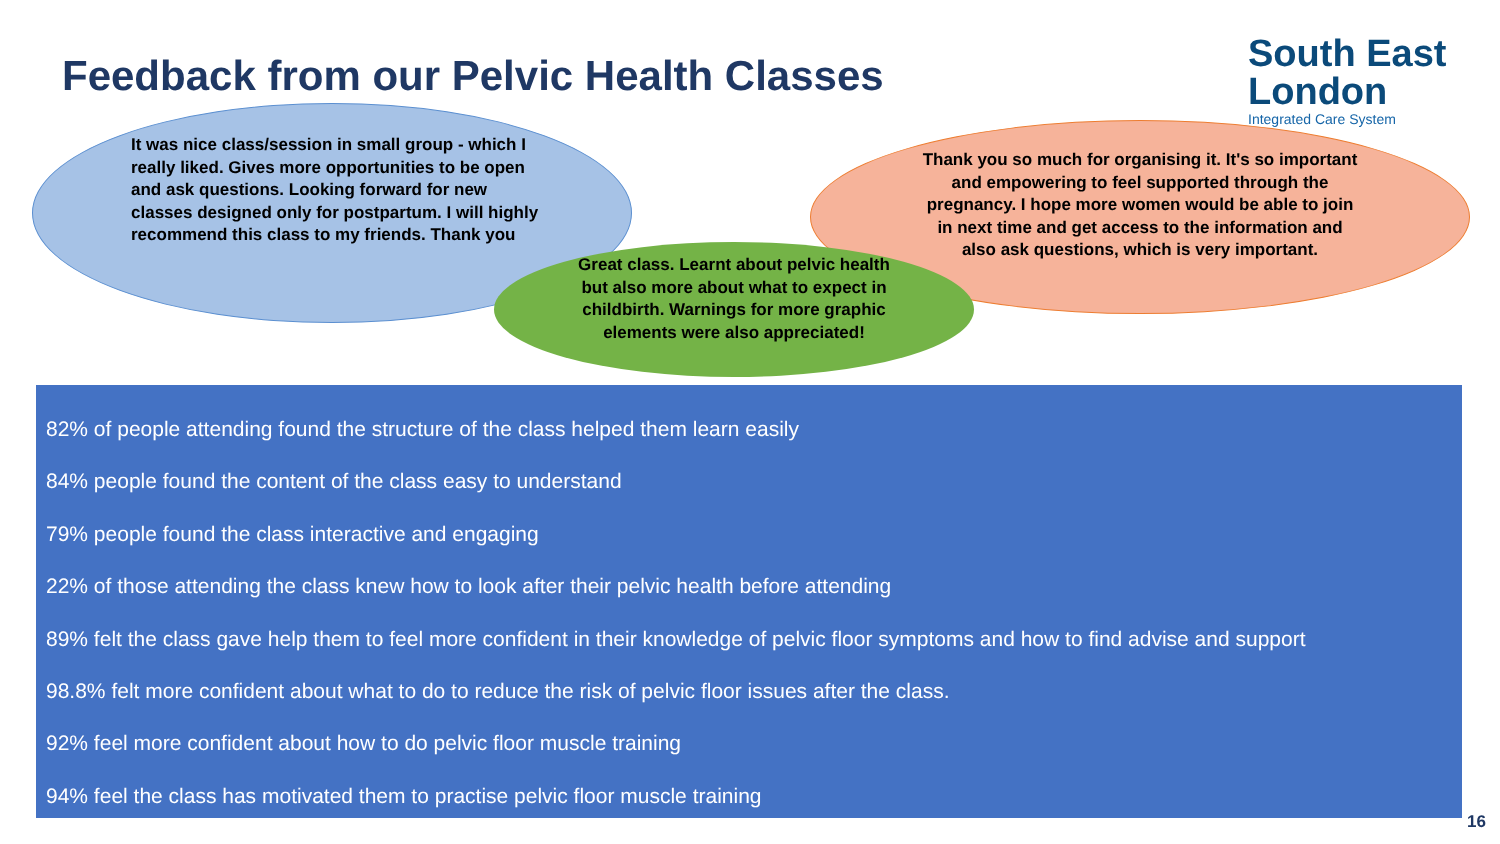Feedback from our Pelvic Health Classes
South East
London
Integrated Care System
It was nice class/session in small group - which I really liked. Gives more opportunities to be open and ask questions. Looking forward for new classes designed only for postpartum. I will highly recommend this class to my friends. Thank you
Thank you so much for organising it. It's so important and empowering to feel supported through the pregnancy. I hope more women would be able to join in next time and get access to the information and also ask questions, which is very important.
Great class. Learnt about pelvic health but also more about what to expect in childbirth. Warnings for more graphic elements were also appreciated!
82% of people attending found the structure of the class helped them learn easily
84% people found the content of the class easy to understand
79% people found the class interactive and engaging
22% of those attending the class knew how to look after their pelvic health before attending
89% felt the class gave help them to feel more confident in their knowledge of pelvic floor symptoms and how to find advise and support
98.8% felt more confident about what to do to reduce the risk of pelvic floor issues after the class.
92% feel more confident about how to do pelvic floor muscle training
94% feel the class has motivated them to practise pelvic floor muscle training
16